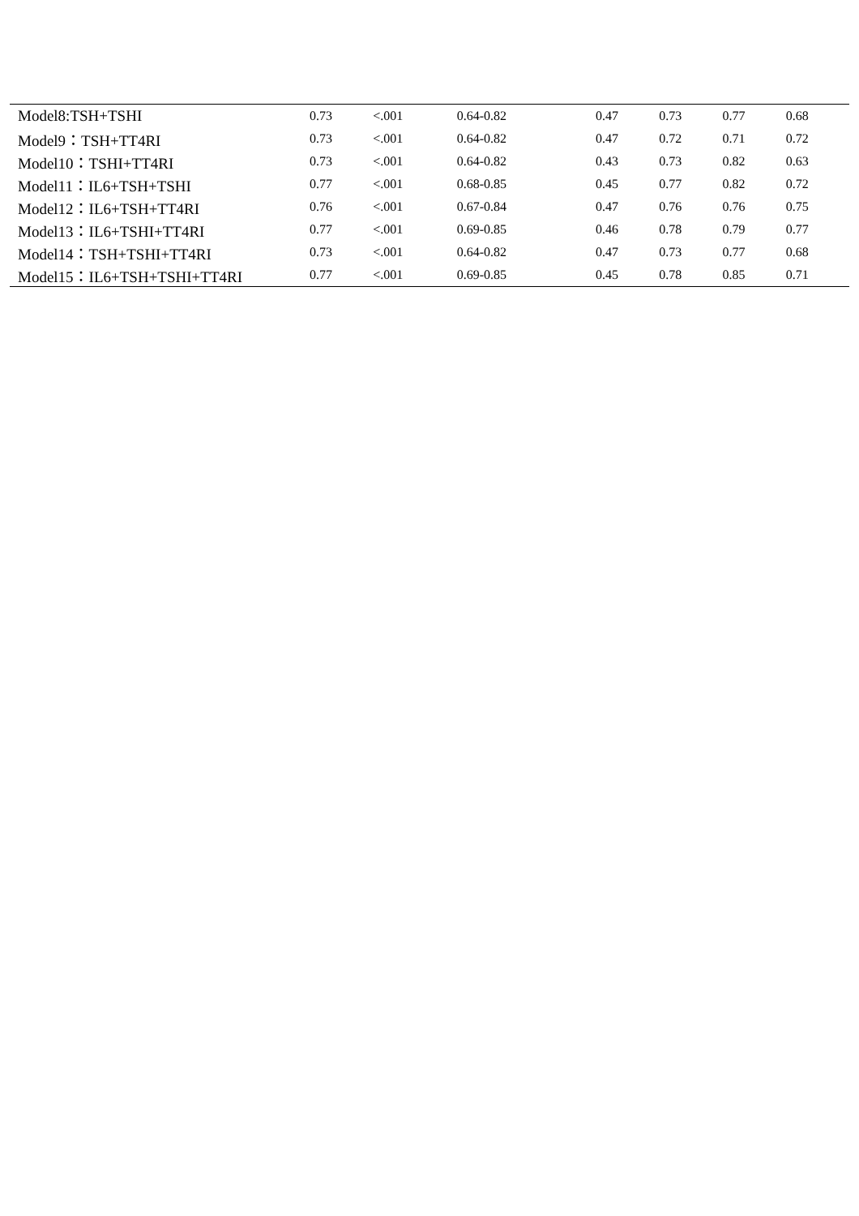| Model8:TSH+TSHI | 0.73 | <.001 | 0.64-0.82 | 0.47 | 0.73 | 0.77 | 0.68 |
| Model9：TSH+TT4RI | 0.73 | <.001 | 0.64-0.82 | 0.47 | 0.72 | 0.71 | 0.72 |
| Model10：TSHI+TT4RI | 0.73 | <.001 | 0.64-0.82 | 0.43 | 0.73 | 0.82 | 0.63 |
| Model11：IL6+TSH+TSHI | 0.77 | <.001 | 0.68-0.85 | 0.45 | 0.77 | 0.82 | 0.72 |
| Model12：IL6+TSH+TT4RI | 0.76 | <.001 | 0.67-0.84 | 0.47 | 0.76 | 0.76 | 0.75 |
| Model13：IL6+TSHI+TT4RI | 0.77 | <.001 | 0.69-0.85 | 0.46 | 0.78 | 0.79 | 0.77 |
| Model14：TSH+TSHI+TT4RI | 0.73 | <.001 | 0.64-0.82 | 0.47 | 0.73 | 0.77 | 0.68 |
| Model15：IL6+TSH+TSHI+TT4RI | 0.77 | <.001 | 0.69-0.85 | 0.45 | 0.78 | 0.85 | 0.71 |